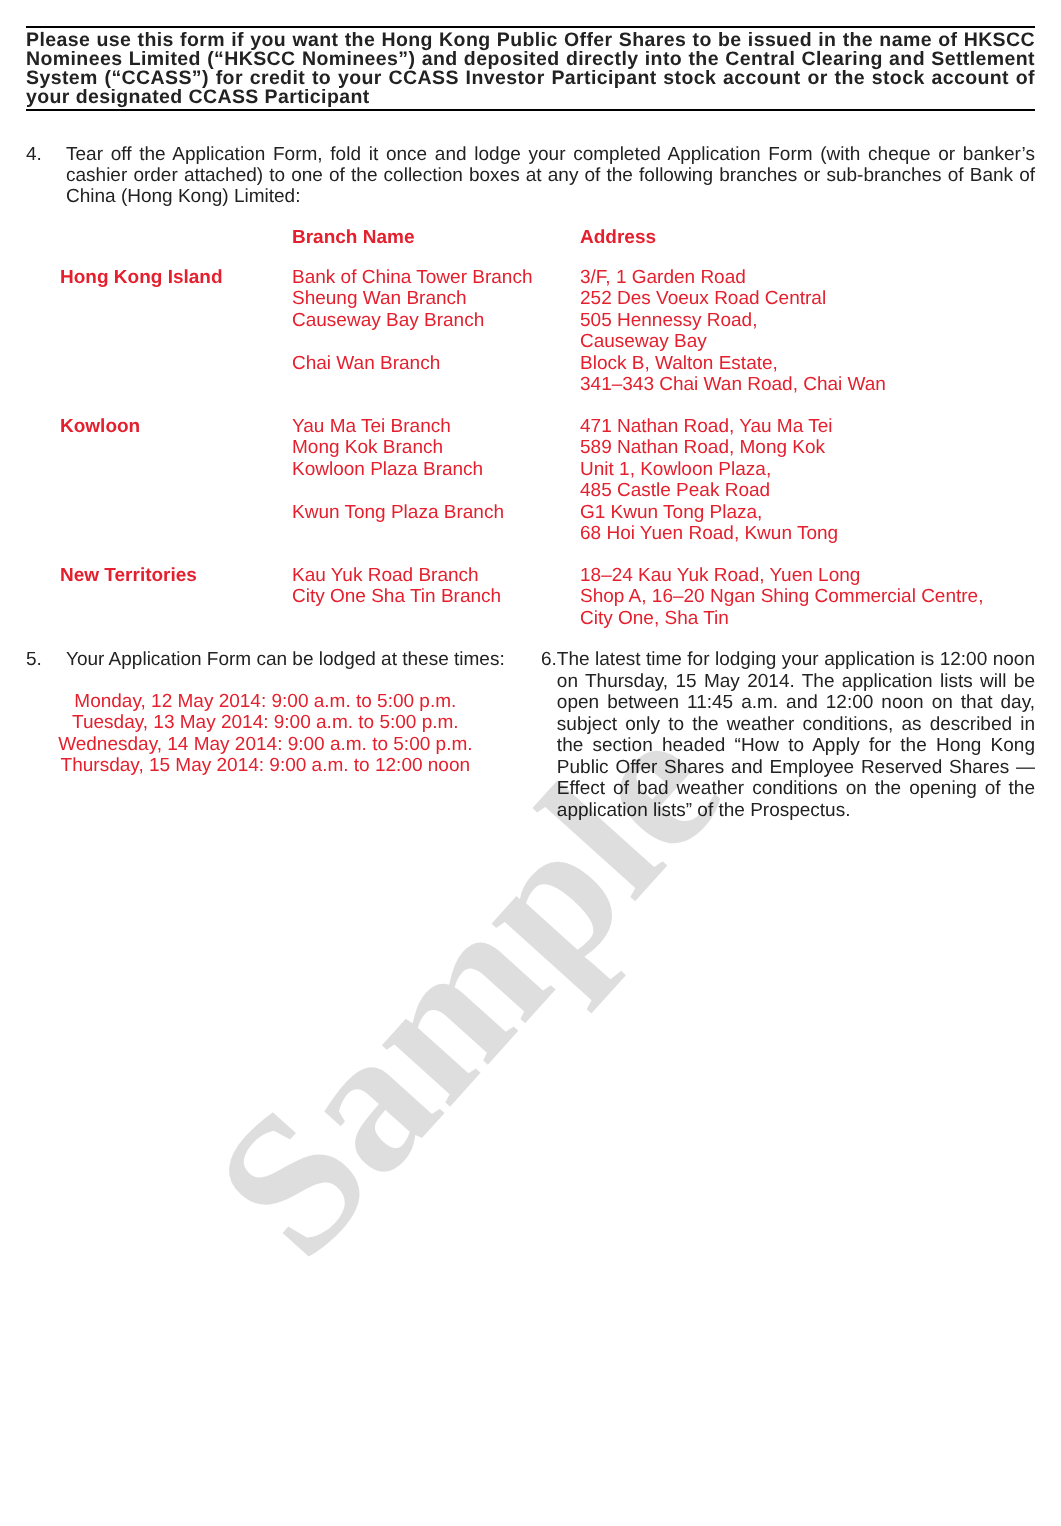Sample
Please use this form if you want the Hong Kong Public Offer Shares to be issued in the name of HKSCC Nominees Limited (“HKSCC Nominees”) and deposited directly into the Central Clearing and Settlement System (“CCASS”) for credit to your CCASS Investor Participant stock account or the stock account of your designated CCASS Participant
4. Tear off the Application Form, fold it once and lodge your completed Application Form (with cheque or banker’s cashier order attached) to one of the collection boxes at any of the following branches or sub-branches of Bank of China (Hong Kong) Limited:
| | Branch Name | Address |
| --- | --- | --- |
| Hong Kong Island | Bank of China Tower Branch Sheung Wan Branch Causeway Bay Branch Chai Wan Branch | 3/F, 1 Garden Road 252 Des Voeux Road Central 505 Hennessy Road, Causeway Bay Block B, Walton Estate, 341–343 Chai Wan Road, Chai Wan |
| Kowloon | Yau Ma Tei Branch Mong Kok Branch Kowloon Plaza Branch Kwun Tong Plaza Branch | 471 Nathan Road, Yau Ma Tei 589 Nathan Road, Mong Kok Unit 1, Kowloon Plaza, 485 Castle Peak Road G1 Kwun Tong Plaza, 68 Hoi Yuen Road, Kwun Tong |
| New Territories | Kau Yuk Road Branch City One Sha Tin Branch | 18–24 Kau Yuk Road, Yuen Long Shop A, 16–20 Ngan Shing Commercial Centre, City One, Sha Tin |
5. Your Application Form can be lodged at these times:
Monday, 12 May 2014: 9:00 a.m. to 5:00 p.m.
Tuesday, 13 May 2014: 9:00 a.m. to 5:00 p.m.
Wednesday, 14 May 2014: 9:00 a.m. to 5:00 p.m.
Thursday, 15 May 2014: 9:00 a.m. to 12:00 noon
6. The latest time for lodging your application is 12:00 noon on Thursday, 15 May 2014. The application lists will be open between 11:45 a.m. and 12:00 noon on that day, subject only to the weather conditions, as described in the section headed “How to Apply for the Hong Kong Public Offer Shares and Employee Reserved Shares — Effect of bad weather conditions on the opening of the application lists” of the Prospectus.